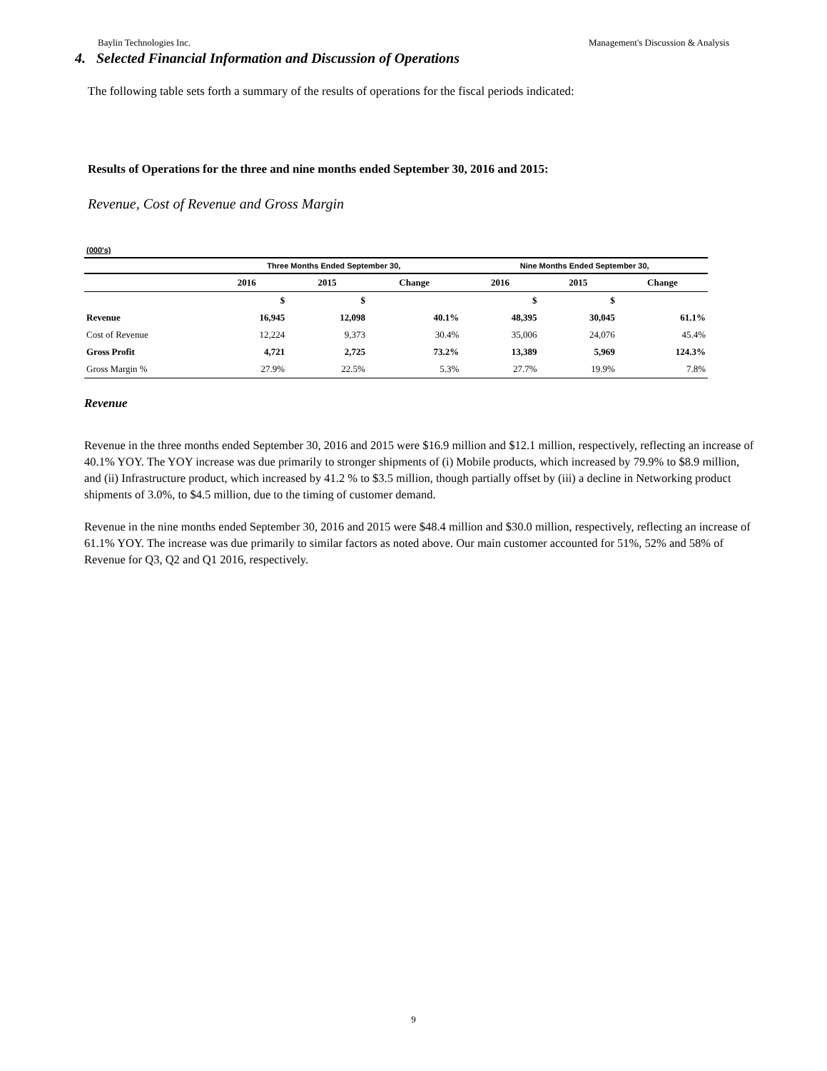Baylin Technologies Inc. Management's Discussion & Analysis
4. Selected Financial Information and Discussion of Operations
The following table sets forth a summary of the results of operations for the fiscal periods indicated:
Results of Operations for the three and nine months ended September 30, 2016 and 2015:
Revenue, Cost of Revenue and Gross Margin
| (000's) | | | | | | |
| | Three Months Ended September 30, | | | Nine Months Ended September 30, | | |
| | 2016 | 2015 | Change | 2016 | 2015 | Change |
| | $ | $ | | $ | $ | |
| Revenue | 16,945 | 12,098 | 40.1% | 48,395 | 30,045 | 61.1% |
| Cost of Revenue | 12,224 | 9,373 | 30.4% | 35,006 | 24,076 | 45.4% |
| Gross Profit | 4,721 | 2,725 | 73.2% | 13,389 | 5,969 | 124.3% |
| Gross Margin % | 27.9% | 22.5% | 5.3% | 27.7% | 19.9% | 7.8% |
Revenue
Revenue in the three months ended September 30, 2016 and 2015 were $16.9 million and $12.1 million, respectively, reflecting an increase of 40.1% YOY. The YOY increase was due primarily to stronger shipments of (i) Mobile products, which increased by 79.9% to $8.9 million, and (ii) Infrastructure product, which increased by 41.2 % to $3.5 million, though partially offset by (iii) a decline in Networking product shipments of 3.0%, to $4.5 million, due to the timing of customer demand.
Revenue in the nine months ended September 30, 2016 and 2015 were $48.4 million and $30.0 million, respectively, reflecting an increase of 61.1% YOY. The increase was due primarily to similar factors as noted above. Our main customer accounted for 51%, 52% and 58% of Revenue for Q3, Q2 and Q1 2016, respectively.
9